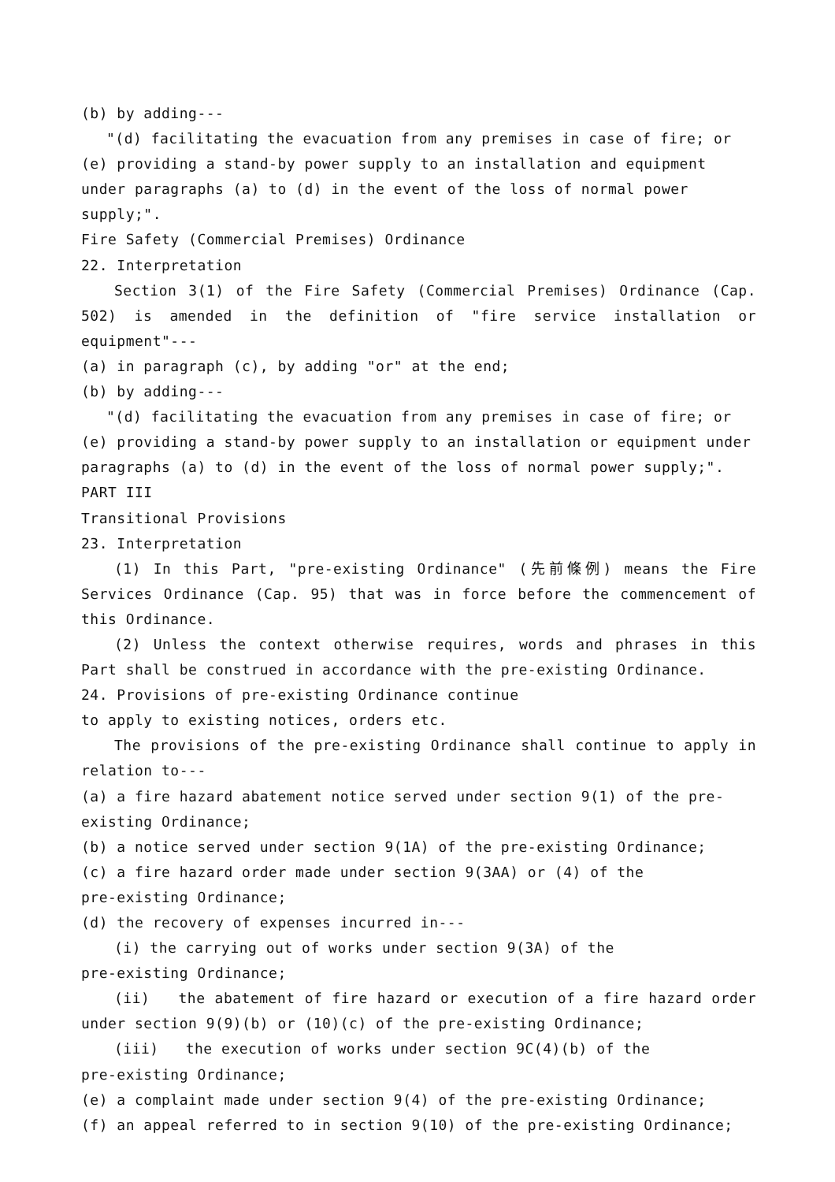(b) by adding---
"(d) facilitating the evacuation from any premises in case of fire; or
(e) providing a stand-by power supply to an installation and equipment under paragraphs (a) to (d) in the event of the loss of normal power supply;".
Fire Safety (Commercial Premises) Ordinance
22. Interpretation
Section 3(1) of the Fire Safety (Commercial Premises) Ordinance (Cap. 502) is amended in the definition of "fire service installation or equipment"---
(a) in paragraph (c), by adding "or" at the end;
(b) by adding---
"(d) facilitating the evacuation from any premises in case of fire; or
(e) providing a stand-by power supply to an installation or equipment under paragraphs (a) to (d) in the event of the loss of normal power supply;".
PART III
Transitional Provisions
23. Interpretation
(1) In this Part, "pre-existing Ordinance" (先前條例) means the Fire Services Ordinance (Cap. 95) that was in force before the commencement of this Ordinance.
(2) Unless the context otherwise requires, words and phrases in this Part shall be construed in accordance with the pre-existing Ordinance.
24. Provisions of pre-existing Ordinance continue
to apply to existing notices, orders etc.
The provisions of the pre-existing Ordinance shall continue to apply in relation to---
(a) a fire hazard abatement notice served under section 9(1) of the pre-existing Ordinance;
(b) a notice served under section 9(1A) of the pre-existing Ordinance;
(c) a fire hazard order made under section 9(3AA) or (4) of the
pre-existing Ordinance;
(d) the recovery of expenses incurred in---
(i) the carrying out of works under section 9(3A) of the
pre-existing Ordinance;
(ii) the abatement of fire hazard or execution of a fire hazard order under section 9(9)(b) or (10)(c) of the pre-existing Ordinance;
(iii) the execution of works under section 9C(4)(b) of the
pre-existing Ordinance;
(e) a complaint made under section 9(4) of the pre-existing Ordinance;
(f) an appeal referred to in section 9(10) of the pre-existing Ordinance;